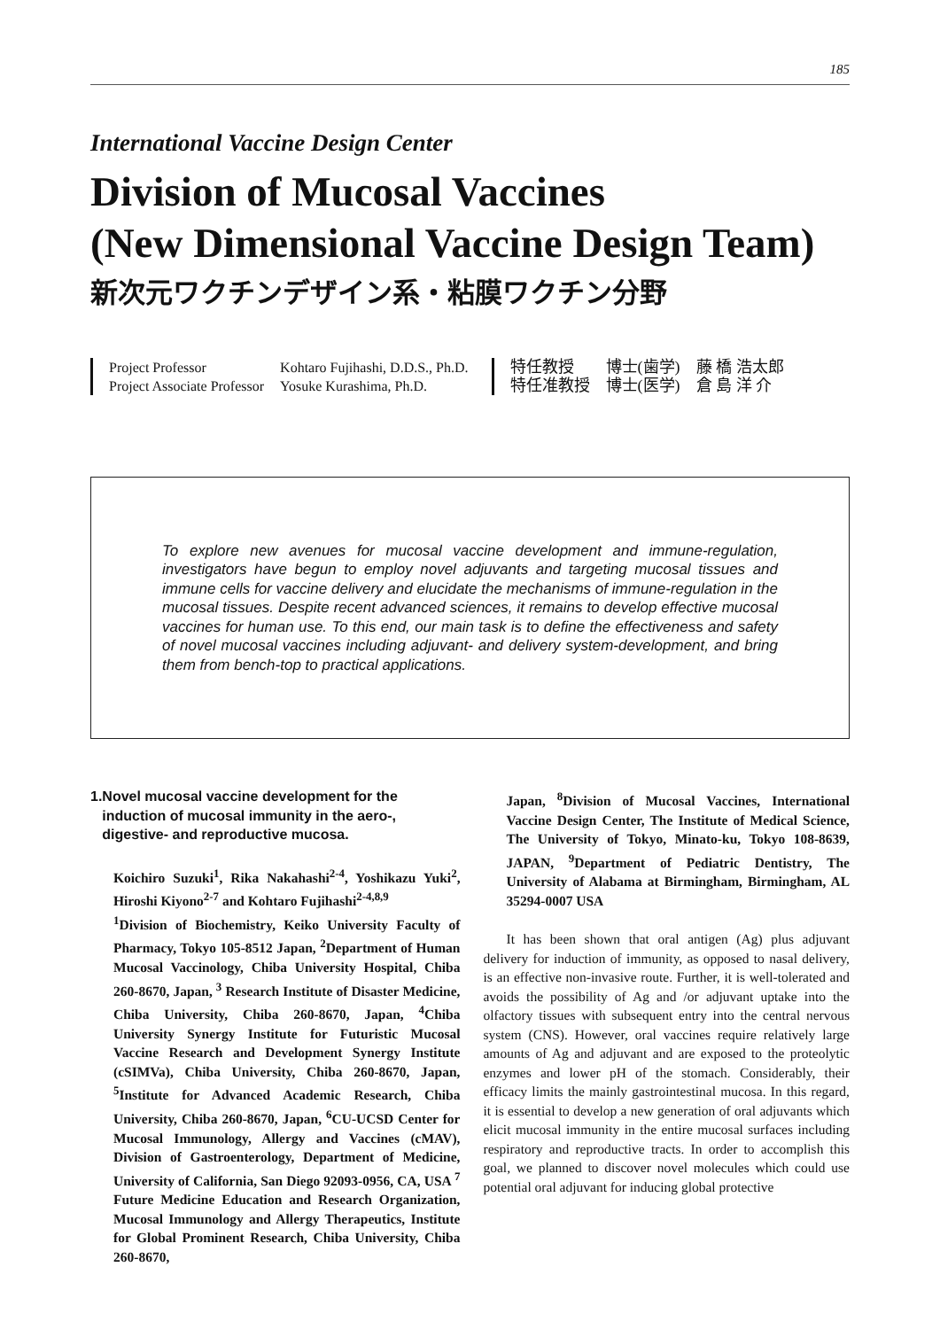185
International Vaccine Design Center
Division of Mucosal Vaccines
(New Dimensional Vaccine Design Team)
新次元ワクチンデザイン系・粘膜ワクチン分野
| Project Professor | Kohtaro Fujihashi, D.D.S., Ph.D. |
| Project Associate Professor | Yosuke Kurashima, Ph.D. |
| 特任教授 | 博士(歯学) | 藤 橋 浩太郎 |
| 特任准教授 | 博士(医学) | 倉 島 洋 介 |
To explore new avenues for mucosal vaccine development and immune-regulation, investigators have begun to employ novel adjuvants and targeting mucosal tissues and immune cells for vaccine delivery and elucidate the mechanisms of immune-regulation in the mucosal tissues. Despite recent advanced sciences, it remains to develop effective mucosal vaccines for human use. To this end, our main task is to define the effectiveness and safety of novel mucosal vaccines including adjuvant- and delivery system-development, and bring them from bench-top to practical applications.
1. Novel mucosal vaccine development for the induction of mucosal immunity in the aero-, digestive- and reproductive mucosa.
Koichiro Suzuki<sup>1</sup>, Rika Nakahashi<sup>2-4</sup>, Yoshikazu Yuki<sup>2</sup>, Hiroshi Kiyono<sup>2-7</sup> and Kohtaro Fujihashi<sup>2-4,8,9</sup>
<sup>1</sup> Division of Biochemistry, Keiko University Faculty of Pharmacy, Tokyo 105-8512 Japan, <sup>2</sup>Department of Human Mucosal Vaccinology, Chiba University Hospital, Chiba 260-8670, Japan, <sup>3</sup> Research Institute of Disaster Medicine, Chiba University, Chiba 260-8670, Japan, <sup>4</sup>Chiba University Synergy Institute for Futuristic Mucosal Vaccine Research and Development Synergy Institute (cSIMVa), Chiba University, Chiba 260-8670, Japan, <sup>5</sup>Institute for Advanced Academic Research, Chiba University, Chiba 260-8670, Japan, <sup>6</sup>CU-UCSD Center for Mucosal Immunology, Allergy and Vaccines (cMAV), Division of Gastroenterology, Department of Medicine, University of California, San Diego 92093-0956, CA, USA <sup>7</sup> Future Medicine Education and Research Organization, Mucosal Immunology and Allergy Therapeutics, Institute for Global Prominent Research, Chiba University, Chiba 260-8670,
Japan, <sup>8</sup>Division of Mucosal Vaccines, International Vaccine Design Center, The Institute of Medical Science, The University of Tokyo, Minato-ku, Tokyo 108-8639, JAPAN, <sup>9</sup>Department of Pediatric Dentistry, The University of Alabama at Birmingham, Birmingham, AL 35294-0007 USA
It has been shown that oral antigen (Ag) plus adjuvant delivery for induction of immunity, as opposed to nasal delivery, is an effective non-invasive route. Further, it is well-tolerated and avoids the possibility of Ag and /or adjuvant uptake into the olfactory tissues with subsequent entry into the central nervous system (CNS). However, oral vaccines require relatively large amounts of Ag and adjuvant and are exposed to the proteolytic enzymes and lower pH of the stomach. Considerably, their efficacy limits the mainly gastrointestinal mucosa. In this regard, it is essential to develop a new generation of oral adjuvants which elicit mucosal immunity in the entire mucosal surfaces including respiratory and reproductive tracts. In order to accomplish this goal, we planned to discover novel molecules which could use potential oral adjuvant for inducing global protective